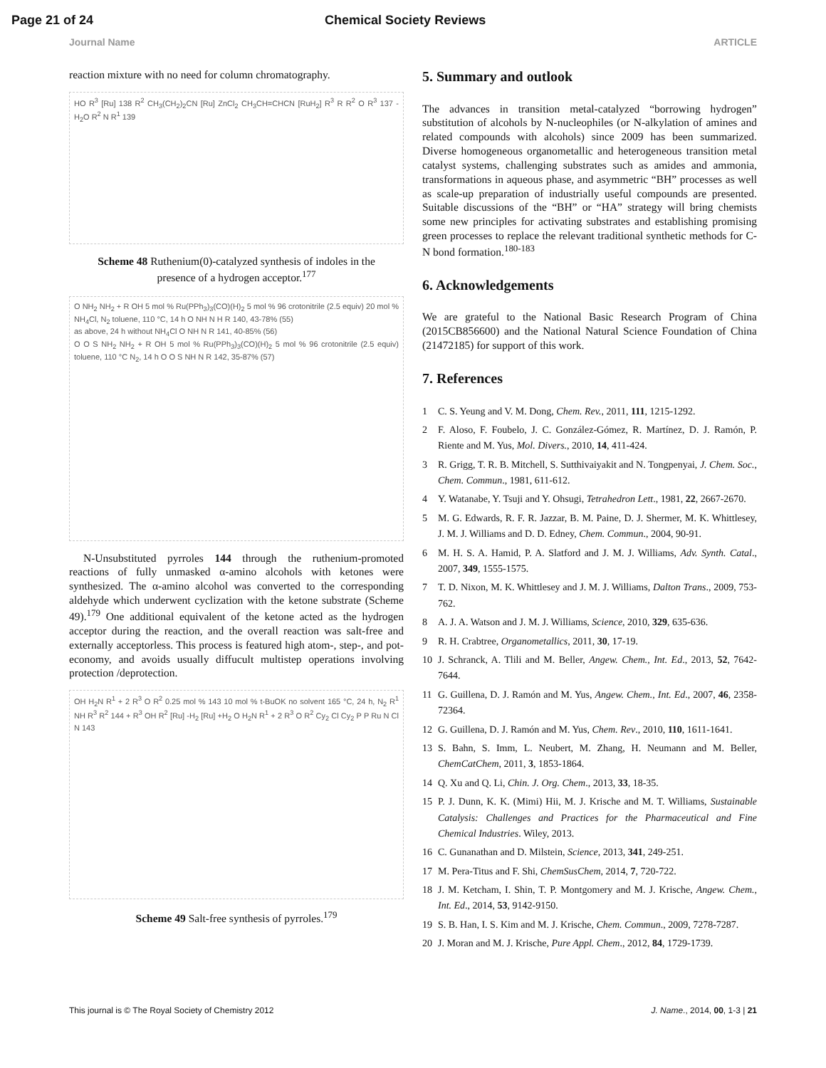Page 21 of 24 Chemical Society Reviews
Journal Name ARTICLE
reaction mixture with no need for column chromatography.
HO R<sup>3</sup> [Ru] 138 R<sup>2</sup> CH<sub>3</sub>(CH<sub>2</sub>)<sub>2</sub>CN [Ru] ZnCl<sub>2</sub> CH<sub>3</sub>CH=CHCN [RuH<sub>2</sub>] R<sup>3</sup> R R<sup>2</sup> O R<sup>3</sup> 137 -H<sub>2</sub>O R<sup>2</sup> N R<sup>1</sup> 139
Scheme 48 Ruthenium(0)-catalyzed synthesis of indoles in the presence of a hydrogen acceptor.<sup>177</sup>
O NH<sub>2</sub> NH<sub>2</sub> + R OH 5 mol % Ru(PPh<sub>3</sub>)<sub>3</sub>(CO)(H)<sub>2</sub> 5 mol % 96 crotonitrile (2.5 equiv) 20 mol % NH<sub>4</sub>Cl, N<sub>2</sub> toluene, 110 °C, 14 h O NH N H R 140, 43-78% (55)
as above, 24 h without NH<sub>4</sub>Cl O NH N R 141, 40-85% (56)
O O S NH<sub>2</sub> NH<sub>2</sub> + R OH 5 mol % Ru(PPh<sub>3</sub>)<sub>3</sub>(CO)(H)<sub>2</sub> 5 mol % 96 crotonitrile (2.5 equiv) toluene, 110 °C N<sub>2</sub>, 14 h O O S NH N R 142, 35-87% (57)
N-Unsubstituted pyrroles 144 through the ruthenium-promoted reactions of fully unmasked α-amino alcohols with ketones were synthesized. The α-amino alcohol was converted to the corresponding aldehyde which underwent cyclization with the ketone substrate (Scheme 49).<sup>179</sup> One additional equivalent of the ketone acted as the hydrogen acceptor during the reaction, and the overall reaction was salt-free and externally acceptorless. This process is featured high atom-, step-, and pot-economy, and avoids usually diffucult multistep operations involving protection /deprotection.
OH H<sub>2</sub>N R<sup>1</sup> + 2 R<sup>3</sup> O R<sup>2</sup> 0.25 mol % 143 10 mol % t-BuOK no solvent 165 °C, 24 h, N<sub>2</sub> R<sup>1</sup> NH R<sup>3</sup> R<sup>2</sup> 144 + R<sup>3</sup> OH R<sup>2</sup> [Ru] -H<sub>2</sub> [Ru] +H<sub>2</sub> O H<sub>2</sub>N R<sup>1</sup> + 2 R<sup>3</sup> O R<sup>2</sup> Cy<sub>2</sub> Cl Cy<sub>2</sub> P P Ru N Cl N 143
Scheme 49 Salt-free synthesis of pyrroles.<sup>179</sup>
5. Summary and outlook
The advances in transition metal-catalyzed “borrowing hydrogen” substitution of alcohols by N-nucleophiles (or N-alkylation of amines and related compounds with alcohols) since 2009 has been summarized. Diverse homogeneous organometallic and heterogeneous transition metal catalyst systems, challenging substrates such as amides and ammonia, transformations in aqueous phase, and asymmetric “BH” processes as well as scale-up preparation of industrially useful compounds are presented. Suitable discussions of the “BH” or “HA” strategy will bring chemists some new principles for activating substrates and establishing promising green processes to replace the relevant traditional synthetic methods for C-N bond formation.<sup>180-183</sup>
6. Acknowledgements
We are grateful to the National Basic Research Program of China (2015CB856600) and the National Natural Science Foundation of China (21472185) for support of this work.
7. References
1 C. S. Yeung and V. M. Dong, Chem. Rev., 2011, 111, 1215-1292.
2 F. Aloso, F. Foubelo, J. C. González-Gómez, R. Martínez, D. J. Ramón, P. Riente and M. Yus, Mol. Divers., 2010, 14, 411-424.
3 R. Grigg, T. R. B. Mitchell, S. Sutthivaiyakit and N. Tongpenyai, J. Chem. Soc., Chem. Commun., 1981, 611-612.
4 Y. Watanabe, Y. Tsuji and Y. Ohsugi, Tetrahedron Lett., 1981, 22, 2667-2670.
5 M. G. Edwards, R. F. R. Jazzar, B. M. Paine, D. J. Shermer, M. K. Whittlesey, J. M. J. Williams and D. D. Edney, Chem. Commun., 2004, 90-91.
6 M. H. S. A. Hamid, P. A. Slatford and J. M. J. Williams, Adv. Synth. Catal., 2007, 349, 1555-1575.
7 T. D. Nixon, M. K. Whittlesey and J. M. J. Williams, Dalton Trans., 2009, 753-762.
8 A. J. A. Watson and J. M. J. Williams, Science, 2010, 329, 635-636.
9 R. H. Crabtree, Organometallics, 2011, 30, 17-19.
10 J. Schranck, A. Tlili and M. Beller, Angew. Chem., Int. Ed., 2013, 52, 7642-7644.
11 G. Guillena, D. J. Ramón and M. Yus, Angew. Chem., Int. Ed., 2007, 46, 2358-72364.
12 G. Guillena, D. J. Ramón and M. Yus, Chem. Rev., 2010, 110, 1611-1641.
13 S. Bahn, S. Imm, L. Neubert, M. Zhang, H. Neumann and M. Beller, ChemCatChem, 2011, 3, 1853-1864.
14 Q. Xu and Q. Li, Chin. J. Org. Chem., 2013, 33, 18-35.
15 P. J. Dunn, K. K. (Mimi) Hii, M. J. Krische and M. T. Williams, Sustainable Catalysis: Challenges and Practices for the Pharmaceutical and Fine Chemical Industries. Wiley, 2013.
16 C. Gunanathan and D. Milstein, Science, 2013, 341, 249-251.
17 M. Pera-Titus and F. Shi, ChemSusChem, 2014, 7, 720-722.
18 J. M. Ketcham, I. Shin, T. P. Montgomery and M. J. Krische, Angew. Chem., Int. Ed., 2014, 53, 9142-9150.
19 S. B. Han, I. S. Kim and M. J. Krische, Chem. Commun., 2009, 7278-7287.
20 J. Moran and M. J. Krische, Pure Appl. Chem., 2012, 84, 1729-1739.
This journal is © The Royal Society of Chemistry 2012 J. Name., 2014, 00, 1-3 | 21